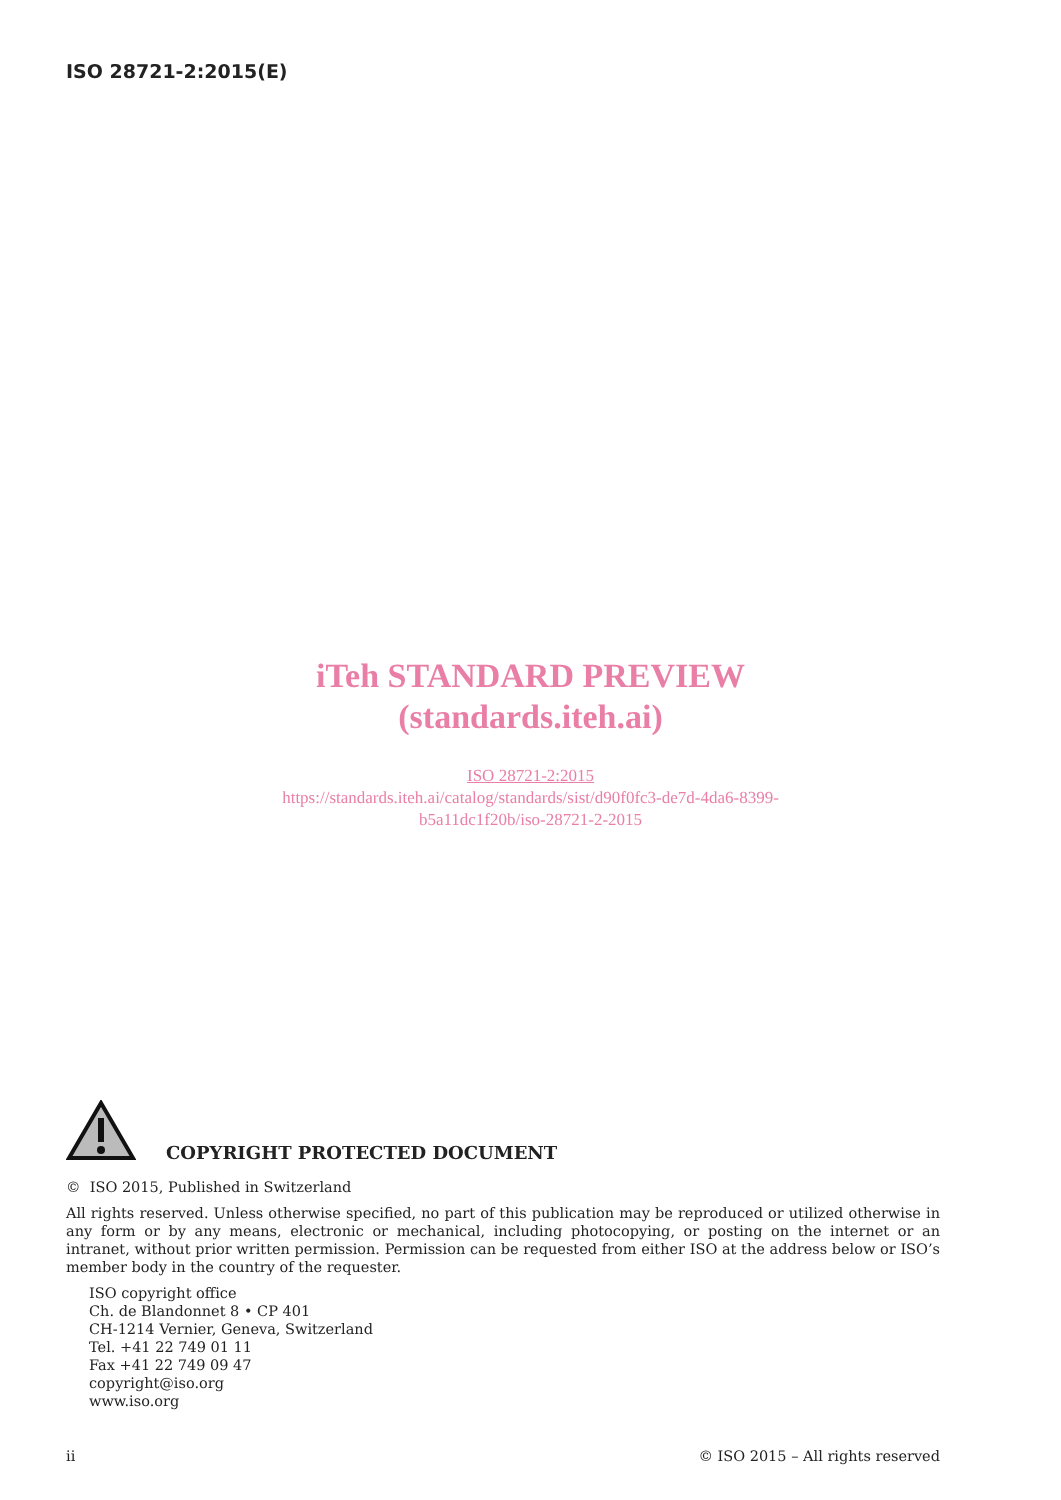ISO 28721-2:2015(E)
iTeh STANDARD PREVIEW
(standards.iteh.ai)
ISO 28721-2:2015
https://standards.iteh.ai/catalog/standards/sist/d90f0fc3-de7d-4da6-8399-
b5a11dc1f20b/iso-28721-2-2015
COPYRIGHT PROTECTED DOCUMENT
© ISO 2015, Published in Switzerland
All rights reserved. Unless otherwise specified, no part of this publication may be reproduced or utilized otherwise in any form or by any means, electronic or mechanical, including photocopying, or posting on the internet or an intranet, without prior written permission. Permission can be requested from either ISO at the address below or ISO’s member body in the country of the requester.
ISO copyright office
Ch. de Blandonnet 8 • CP 401
CH-1214 Vernier, Geneva, Switzerland
Tel. +41 22 749 01 11
Fax +41 22 749 09 47
copyright@iso.org
www.iso.org
ii © ISO 2015 – All rights reserved